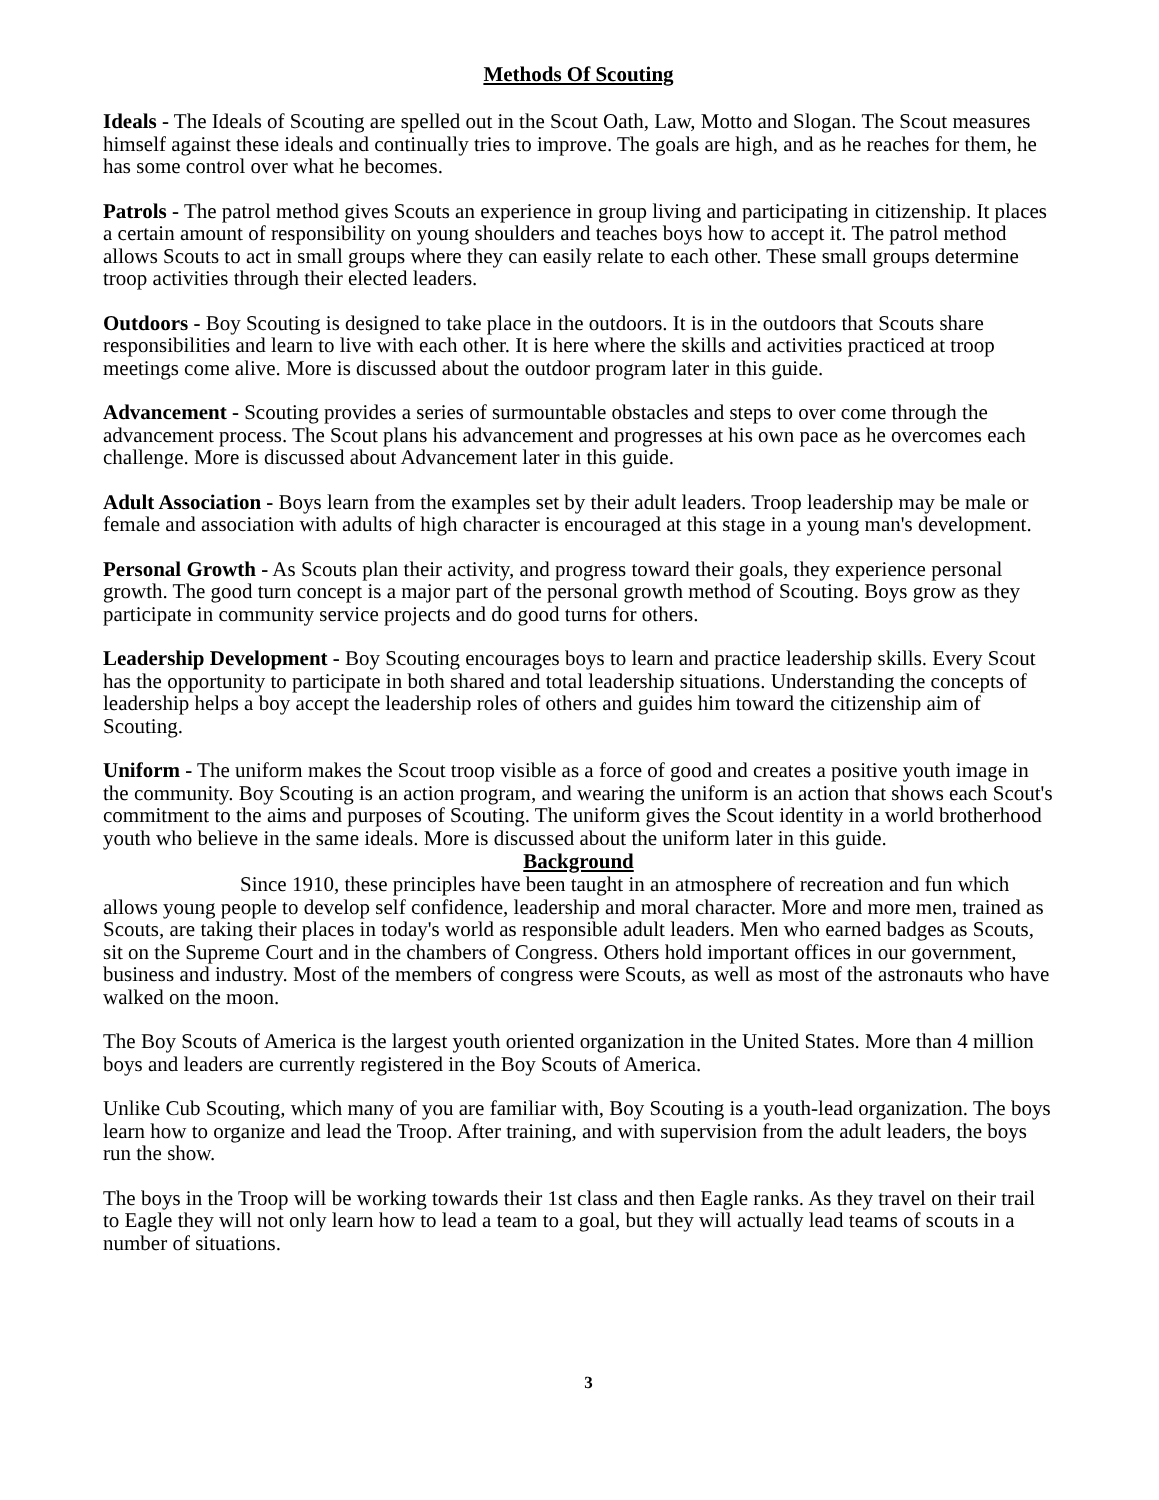Methods Of Scouting
Ideals - The Ideals of Scouting are spelled out in the Scout Oath, Law, Motto and Slogan. The Scout measures himself against these ideals and continually tries to improve. The goals are high, and as he reaches for them, he has some control over what he becomes.
Patrols - The patrol method gives Scouts an experience in group living and participating in citizenship. It places a certain amount of responsibility on young shoulders and teaches boys how to accept it. The patrol method allows Scouts to act in small groups where they can easily relate to each other. These small groups determine troop activities through their elected leaders.
Outdoors - Boy Scouting is designed to take place in the outdoors. It is in the outdoors that Scouts share responsibilities and learn to live with each other. It is here where the skills and activities practiced at troop meetings come alive. More is discussed about the outdoor program later in this guide.
Advancement - Scouting provides a series of surmountable obstacles and steps to over come through the advancement process. The Scout plans his advancement and progresses at his own pace as he overcomes each challenge. More is discussed about Advancement later in this guide.
Adult Association - Boys learn from the examples set by their adult leaders. Troop leadership may be male or female and association with adults of high character is encouraged at this stage in a young man's development.
Personal Growth - As Scouts plan their activity, and progress toward their goals, they experience personal growth. The good turn concept is a major part of the personal growth method of Scouting. Boys grow as they participate in community service projects and do good turns for others.
Leadership Development - Boy Scouting encourages boys to learn and practice leadership skills. Every Scout has the opportunity to participate in both shared and total leadership situations. Understanding the concepts of leadership helps a boy accept the leadership roles of others and guides him toward the citizenship aim of Scouting.
Uniform - The uniform makes the Scout troop visible as a force of good and creates a positive youth image in the community. Boy Scouting is an action program, and wearing the uniform is an action that shows each Scout's commitment to the aims and purposes of Scouting. The uniform gives the Scout identity in a world brotherhood youth who believe in the same ideals. More is discussed about the uniform later in this guide.
Background
Since 1910, these principles have been taught in an atmosphere of recreation and fun which allows young people to develop self confidence, leadership and moral character. More and more men, trained as Scouts, are taking their places in today's world as responsible adult leaders. Men who earned badges as Scouts, sit on the Supreme Court and in the chambers of Congress. Others hold important offices in our government, business and industry. Most of the members of congress were Scouts, as well as most of the astronauts who have walked on the moon.
The Boy Scouts of America is the largest youth oriented organization in the United States. More than 4 million boys and leaders are currently registered in the Boy Scouts of America.
Unlike Cub Scouting, which many of you are familiar with, Boy Scouting is a youth-lead organization. The boys learn how to organize and lead the Troop. After training, and with supervision from the adult leaders, the boys run the show.
The boys in the Troop will be working towards their 1st class and then Eagle ranks. As they travel on their trail to Eagle they will not only learn how to lead a team to a goal, but they will actually lead teams of scouts in a number of situations.
3